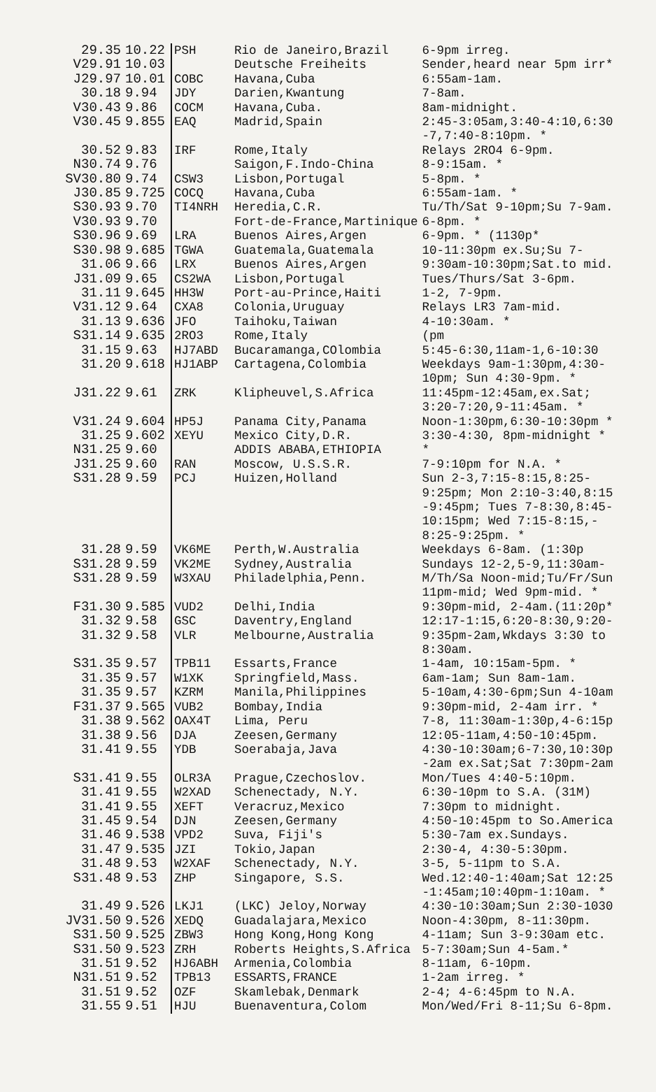| 29.35 | 10.22 | PSH | Rio de Janeiro,Brazil | 6-9pm irreg. |
| V29.91 | 10.03 | | Deutsche Freiheits | Sender,heard near 5pm irr* |
| J29.97 | 10.01 | COBC | Havana,Cuba | 6:55am-1am. |
| 30.18 | 9.94 | JDY | Darien,Kwantung | 7-8am. |
| V30.43 | 9.86 | COCM | Havana,Cuba. | 8am-midnight. |
| V30.45 | 9.855 | EAQ | Madrid,Spain | 2:45-3:05am,3:40-4:10,6:30 -7,7:40-8:10pm. * |
| 30.52 | 9.83 | IRF | Rome,Italy | Relays 2RO4 6-9pm. |
| N30.74 | 9.76 | | Saigon,F.Indo-China | 8-9:15am. * |
| SV30.80 | 9.74 | CSW3 | Lisbon,Portugal | 5-8pm. * |
| J30.85 | 9.725 | COCQ | Havana,Cuba | 6:55am-1am. * |
| S30.93 | 9.70 | TI4NRH | Heredia,C.R. | Tu/Th/Sat 9-10pm;Su 7-9am. |
| V30.93 | 9.70 | | Fort-de-France,Martinique | 6-8pm. * |
| S30.96 | 9.69 | LRA | Buenos Aires,Argen | 6-9pm. * (1130p* |
| S30.98 | 9.685 | TGWA | Guatemala,Guatemala | 10-11:30pm ex.Su;Su 7- |
| 31.06 | 9.66 | LRX | Buenos Aires,Argen | 9:30am-10:30pm;Sat.to mid. |
| J31.09 | 9.65 | CS2WA | Lisbon,Portugal | Tues/Thurs/Sat 3-6pm. |
| 31.11 | 9.645 | HH3W | Port-au-Prince,Haiti | 1-2, 7-9pm. |
| V31.12 | 9.64 | CXA8 | Colonia,Uruguay | Relays LR3 7am-mid. |
| 31.13 | 9.636 | JFO | Taihoku,Taiwan | 4-10:30am. * |
| S31.14 | 9.635 | 2RO3 | Rome,Italy | (pm |
| 31.15 | 9.63 | HJ7ABD | Bucaramanga,COlombia | 5:45-6:30,11am-1,6-10:30 |
| 31.20 | 9.618 | HJ1ABP | Cartagena,Colombia | Weekdays 9am-1:30pm,4:30- 10pm; Sun 4:30-9pm. * |
| J31.22 | 9.61 | ZRK | Klipheuvel,S.Africa | 11:45pm-12:45am,ex.Sat; 3:20-7:20,9-11:45am. * |
| V31.24 | 9.604 | HP5J | Panama City,Panama | Noon-1:30pm,6:30-10:30pm * |
| 31.25 | 9.602 | XEYU | Mexico City,D.R. | 3:30-4:30, 8pm-midnight * |
| N31.25 | 9.60 | | ADDIS ABABA,ETHIOPIA | * |
| J31.25 | 9.60 | RAN | Moscow, U.S.S.R. | 7-9:10pm for N.A. * |
| S31.28 | 9.59 | PCJ | Huizen,Holland | Sun 2-3,7:15-8:15,8:25- 9:25pm; Mon 2:10-3:40,8:15 -9:45pm; Tues 7-8:30,8:45- 10:15pm; Wed 7:15-8:15,- 8:25-9:25pm. * |
| 31.28 | 9.59 | VK6ME | Perth,W.Australia | Weekdays 6-8am. (1:30p |
| S31.28 | 9.59 | VK2ME | Sydney,Australia | Sundays 12-2,5-9,11:30am- |
| S31.28 | 9.59 | W3XAU | Philadelphia,Penn. | M/Th/Sa Noon-mid;Tu/Fr/Sun 11pm-mid; Wed 9pm-mid. * |
| F31.30 | 9.585 | VUD2 | Delhi,India | 9:30pm-mid, 2-4am.(11:20p* |
| 31.32 | 9.58 | GSC | Daventry,England | 12:17-1:15,6:20-8:30,9:20- |
| 31.32 | 9.58 | VLR | Melbourne,Australia | 9:35pm-2am,Wkdays 3:30 to 8:30am. |
| S31.35 | 9.57 | TPB11 | Essarts,France | 1-4am, 10:15am-5pm. * |
| 31.35 | 9.57 | W1XK | Springfield,Mass. | 6am-1am; Sun 8am-1am. |
| 31.35 | 9.57 | KZRM | Manila,Philippines | 5-10am,4:30-6pm;Sun 4-10am |
| F31.37 | 9.565 | VUB2 | Bombay,India | 9:30pm-mid, 2-4am irr. * |
| 31.38 | 9.562 | OAX4T | Lima, Peru | 7-8, 11:30am-1:30p,4-6:15p |
| 31.38 | 9.56 | DJA | Zeesen,Germany | 12:05-11am,4:50-10:45pm. |
| 31.41 | 9.55 | YDB | Soerabaja,Java | 4:30-10:30am;6-7:30,10:30p -2am ex.Sat;Sat 7:30pm-2am |
| S31.41 | 9.55 | OLR3A | Prague,Czechoslov. | Mon/Tues 4:40-5:10pm. |
| 31.41 | 9.55 | W2XAD | Schenectady, N.Y. | 6:30-10pm to S.A. (31M) |
| 31.41 | 9.55 | XEFT | Veracruz,Mexico | 7:30pm to midnight. |
| 31.45 | 9.54 | DJN | Zeesen,Germany | 4:50-10:45pm to So.America |
| 31.46 | 9.538 | VPD2 | Suva, Fiji's | 5:30-7am ex.Sundays. |
| 31.47 | 9.535 | JZI | Tokio,Japan | 2:30-4, 4:30-5:30pm. |
| 31.48 | 9.53 | W2XAF | Schenectady, N.Y. | 3-5, 5-11pm to S.A. |
| S31.48 | 9.53 | ZHP | Singapore, S.S. | Wed.12:40-1:40am;Sat 12:25 -1:45am;10:40pm-1:10am. * |
| 31.49 | 9.526 | LKJ1 | (LKC) Jeloy,Norway | 4:30-10:30am;Sun 2:30-1030 |
| JV31.50 | 9.526 | XEDQ | Guadalajara,Mexico | Noon-4:30pm, 8-11:30pm. |
| S31.50 | 9.525 | ZBW3 | Hong Kong,Hong Kong | 4-11am; Sun 3-9:30am etc. |
| S31.50 | 9.523 | ZRH | Roberts Heights,S.Africa | 5-7:30am;Sun 4-5am.* |
| 31.51 | 9.52 | HJ6ABH | Armenia,Colombia | 8-11am, 6-10pm. |
| N31.51 | 9.52 | TPB13 | ESSARTS,FRANCE | 1-2am irreg. * |
| 31.51 | 9.52 | OZF | Skamlebak,Denmark | 2-4; 4-6:45pm to N.A. |
| 31.55 | 9.51 | HJU | Buenaventura,Colom | Mon/Wed/Fri 8-11;Su 6-8pm. |